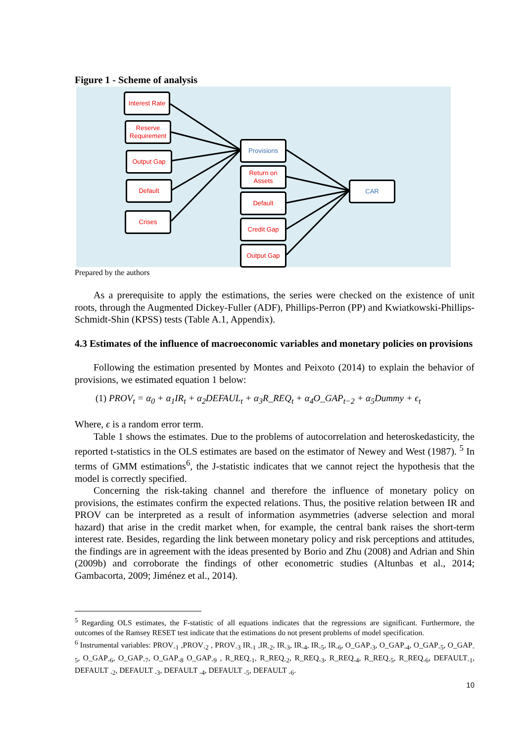Figure 1 - Scheme of analysis
Interest Rate
Reserve Requirement
Output Gap
Default
Crises
Provisions
Return on Assets
Default
Credit Gap
Output Gap
CAR
Prepared by the authors
As a prerequisite to apply the estimations, the series were checked on the existence of unit roots, through the Augmented Dickey-Fuller (ADF), Phillips-Perron (PP) and Kwiatkowski-Phillips-Schmidt-Shin (KPSS) tests (Table A.1, Appendix).
4.3 Estimates of the influence of macroeconomic variables and monetary policies on provisions
Following the estimation presented by Montes and Peixoto (2014) to explain the behavior of provisions, we estimated equation 1 below:
(1) PROV<sub>t</sub> = α<sub>0</sub> + α<sub>1</sub>IR<sub>t</sub> + α<sub>2</sub>DEFAUL<sub>t</sub> + α<sub>3</sub>R_REQ<sub>t</sub> + α<sub>4</sub>O_GAP<sub>t−2</sub> + α<sub>5</sub>Dummy + ϵ<sub>t</sub>
Where, ϵ is a random error term.
Table 1 shows the estimates. Due to the problems of autocorrelation and heteroskedasticity, the reported t-statistics in the OLS estimates are based on the estimator of Newey and West (1987). <sup>5</sup> In terms of GMM estimations<sup>6</sup>, the J-statistic indicates that we cannot reject the hypothesis that the model is correctly specified.
Concerning the risk-taking channel and therefore the influence of monetary policy on provisions, the estimates confirm the expected relations. Thus, the positive relation between IR and PROV can be interpreted as a result of information asymmetries (adverse selection and moral hazard) that arise in the credit market when, for example, the central bank raises the short-term interest rate. Besides, regarding the link between monetary policy and risk perceptions and attitudes, the findings are in agreement with the ideas presented by Borio and Zhu (2008) and Adrian and Shin (2009b) and corroborate the findings of other econometric studies (Altunbas et al., 2014; Gambacorta, 2009; Jiménez et al., 2014).
<sup>5</sup> Regarding OLS estimates, the F-statistic of all equations indicates that the regressions are significant. Furthermore, the outcomes of the Ramsey RESET test indicate that the estimations do not present problems of model specification.
<sup>6</sup> Instrumental variables: PROV<sub>-1</sub> ,PROV<sub>-2</sub> , PROV<sub>-3</sub> IR<sub>-1</sub> ,IR<sub>-2</sub>, IR<sub>-3</sub>, IR<sub>-4</sub>, IR<sub>-5</sub>, IR<sub>-6</sub>, O_GAP<sub>-3</sub>, O_GAP<sub>-4</sub>, O_GAP<sub>-5</sub>, O_GAP<sub>-5</sub>, O_GAP<sub>-6</sub>, O_GAP<sub>-7</sub>, O_GAP<sub>-8</sub> O_GAP<sub>-9</sub> , R_REQ<sub>-1</sub>, R_REQ<sub>-2</sub>, R_REQ<sub>-3</sub>, R_REQ<sub>-4</sub>, R_REQ<sub>-5</sub>, R_REQ<sub>-6</sub>, DEFAULT<sub>-1</sub>, DEFAULT <sub>-2</sub>, DEFAULT <sub>-3</sub>, DEFAULT <sub>-4</sub>, DEFAULT <sub>-5</sub>, DEFAULT <sub>-6</sub>.
10